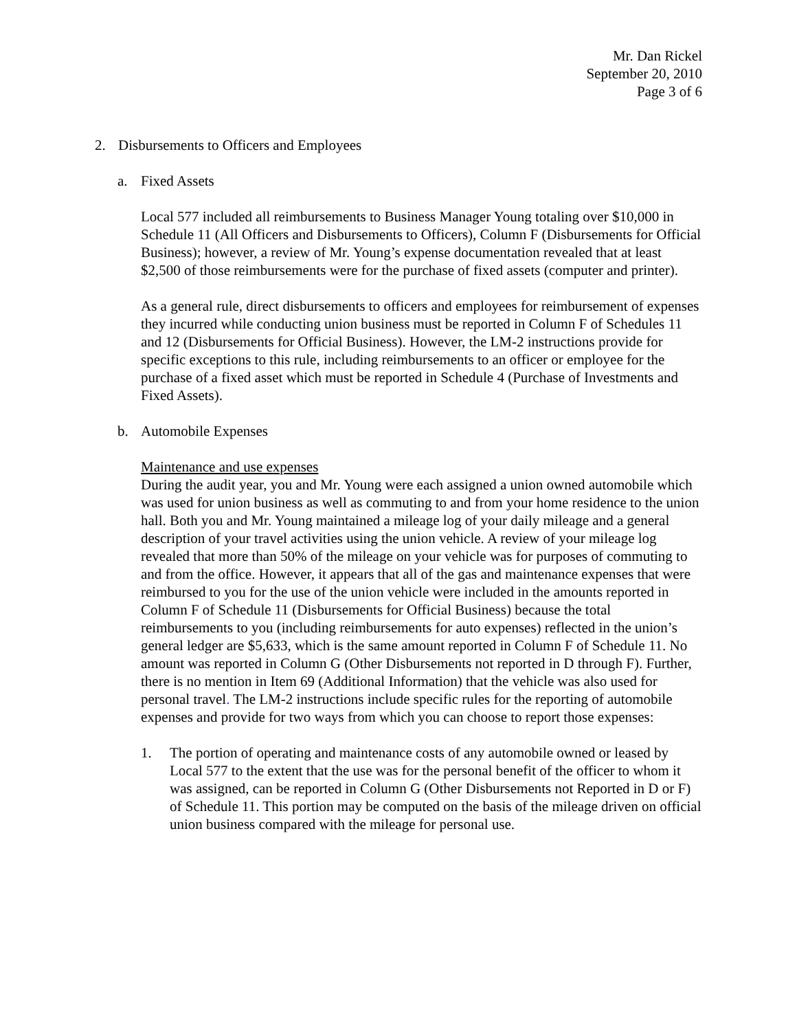Mr. Dan Rickel
September 20, 2010
Page 3 of 6
2. Disbursements to Officers and Employees
a. Fixed Assets
Local 577 included all reimbursements to Business Manager Young totaling over $10,000 in Schedule 11 (All Officers and Disbursements to Officers), Column F (Disbursements for Official Business); however, a review of Mr. Young’s expense documentation revealed that at least $2,500 of those reimbursements were for the purchase of fixed assets (computer and printer).
As a general rule, direct disbursements to officers and employees for reimbursement of expenses they incurred while conducting union business must be reported in Column F of Schedules 11 and 12 (Disbursements for Official Business). However, the LM-2 instructions provide for specific exceptions to this rule, including reimbursements to an officer or employee for the purchase of a fixed asset which must be reported in Schedule 4 (Purchase of Investments and Fixed Assets).
b. Automobile Expenses
Maintenance and use expenses
During the audit year, you and Mr. Young were each assigned a union owned automobile which was used for union business as well as commuting to and from your home residence to the union hall. Both you and Mr. Young maintained a mileage log of your daily mileage and a general description of your travel activities using the union vehicle. A review of your mileage log revealed that more than 50% of the mileage on your vehicle was for purposes of commuting to and from the office. However, it appears that all of the gas and maintenance expenses that were reimbursed to you for the use of the union vehicle were included in the amounts reported in Column F of Schedule 11 (Disbursements for Official Business) because the total reimbursements to you (including reimbursements for auto expenses) reflected in the union’s general ledger are $5,633, which is the same amount reported in Column F of Schedule 11. No amount was reported in Column G (Other Disbursements not reported in D through F). Further, there is no mention in Item 69 (Additional Information) that the vehicle was also used for personal travel. The LM-2 instructions include specific rules for the reporting of automobile expenses and provide for two ways from which you can choose to report those expenses:
1. The portion of operating and maintenance costs of any automobile owned or leased by Local 577 to the extent that the use was for the personal benefit of the officer to whom it was assigned, can be reported in Column G (Other Disbursements not Reported in D or F) of Schedule 11. This portion may be computed on the basis of the mileage driven on official union business compared with the mileage for personal use.